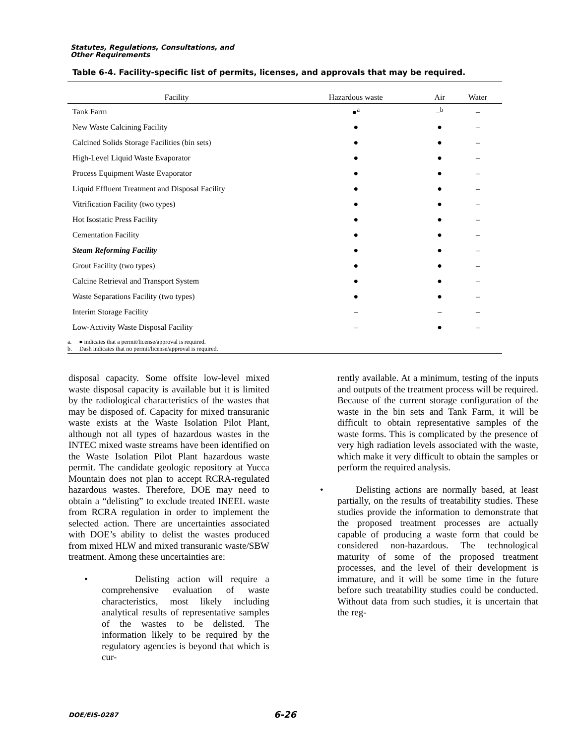Statutes, Regulations, Consultations, and
Other Requirements
Table 6-4. Facility-specific list of permits, licenses, and approvals that may be required.
| Facility | Hazardous waste | Air | Water |
| --- | --- | --- | --- |
| Tank Farm | ●<sup>a</sup> | –<sup>b</sup> | – |
| New Waste Calcining Facility | ● | ● | – |
| Calcined Solids Storage Facilities (bin sets) | ● | ● | – |
| High-Level Liquid Waste Evaporator | ● | ● | – |
| Process Equipment Waste Evaporator | ● | ● | – |
| Liquid Effluent Treatment and Disposal Facility | ● | ● | – |
| Vitrification Facility (two types) | ● | ● | – |
| Hot Isostatic Press Facility | ● | ● | – |
| Cementation Facility | ● | ● | – |
| Steam Reforming Facility | ● | ● | – |
| Grout Facility (two types) | ● | ● | – |
| Calcine Retrieval and Transport System | ● | ● | – |
| Waste Separations Facility (two types) | ● | ● | – |
| Interim Storage Facility | – | – | – |
| Low-Activity Waste Disposal Facility | – | ● | – |
a. ● indicates that a permit/license/approval is required.
b. Dash indicates that no permit/license/approval is required.
disposal capacity. Some offsite low-level mixed waste disposal capacity is available but it is limited by the radiological characteristics of the wastes that may be disposed of. Capacity for mixed transuranic waste exists at the Waste Isolation Pilot Plant, although not all types of hazardous wastes in the INTEC mixed waste streams have been identified on the Waste Isolation Pilot Plant hazardous waste permit. The candidate geologic repository at Yucca Mountain does not plan to accept RCRA-regulated hazardous wastes. Therefore, DOE may need to obtain a “delisting” to exclude treated INEEL waste from RCRA regulation in order to implement the selected action. There are uncertainties associated with DOE’s ability to delist the wastes produced from mixed HLW and mixed transuranic waste/SBW treatment. Among these uncertainties are:
• Delisting action will require a comprehensive evaluation of waste characteristics, most likely including analytical results of representative samples of the wastes to be delisted. The information likely to be required by the regulatory agencies is beyond that which is cur-
rently available. At a minimum, testing of the inputs and outputs of the treatment process will be required. Because of the current storage configuration of the waste in the bin sets and Tank Farm, it will be difficult to obtain representative samples of the waste forms. This is complicated by the presence of very high radiation levels associated with the waste, which make it very difficult to obtain the samples or perform the required analysis.
• Delisting actions are normally based, at least partially, on the results of treatability studies. These studies provide the information to demonstrate that the proposed treatment processes are actually capable of producing a waste form that could be considered non-hazardous. The technological maturity of some of the proposed treatment processes, and the level of their development is immature, and it will be some time in the future before such treatability studies could be conducted. Without data from such studies, it is uncertain that the reg-
DOE/EIS-0287 6-26